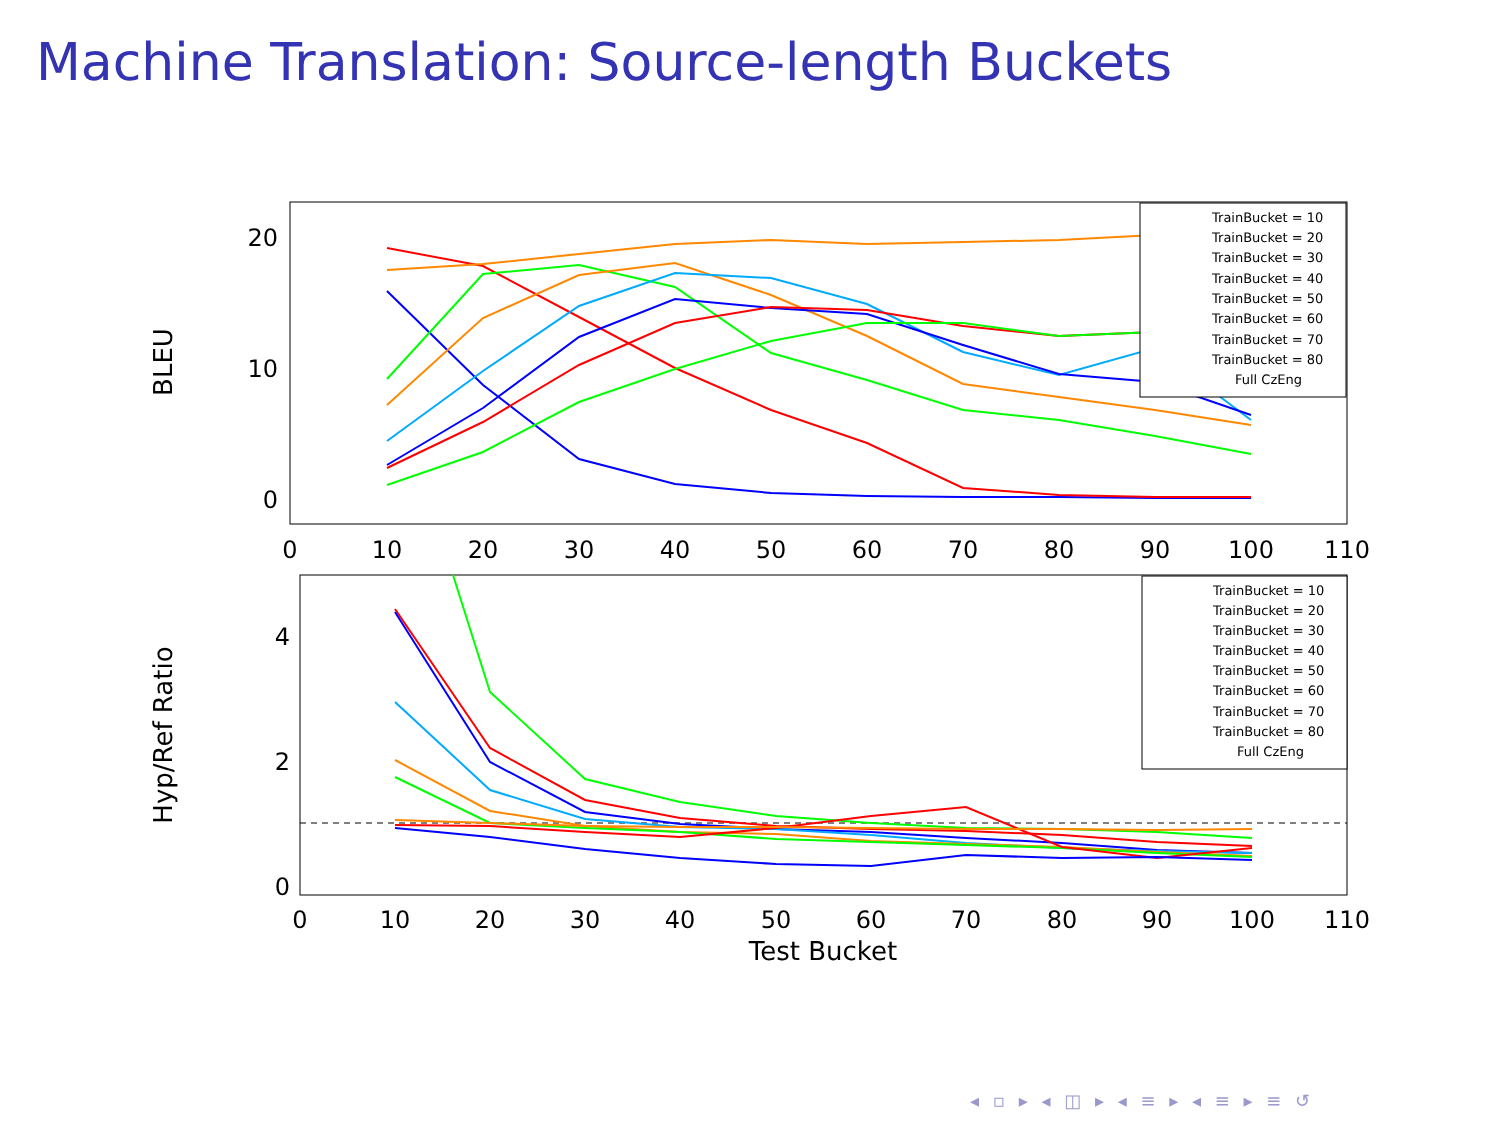Machine Translation: Source-length Buckets
BLEU
20
10
0
0
10
20
30
40
50
60
70
80
90
100
110
TrainBucket = 10
TrainBucket = 20
TrainBucket = 30
TrainBucket = 40
TrainBucket = 50
TrainBucket = 60
TrainBucket = 70
TrainBucket = 80
Full CzEng
Hyp/Ref Ratio
4
2
0
0
10
20
30
40
50
60
70
80
90
100
110
Test Bucket
TrainBucket = 10
TrainBucket = 20
TrainBucket = 30
TrainBucket = 40
TrainBucket = 50
TrainBucket = 60
TrainBucket = 70
TrainBucket = 80
Full CzEng
◂ ▫ ▸ ◂ ◫ ▸ ◂ ≡ ▸ ◂ ≡ ▸ ≡ ↺